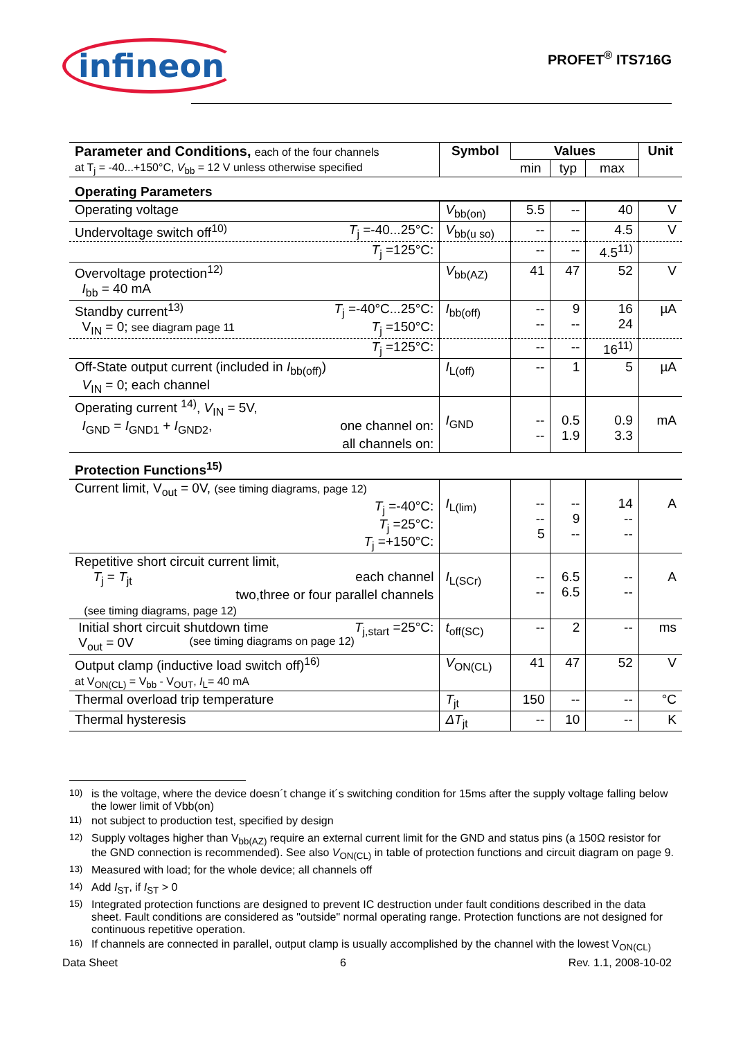infineon
PROFET<sup>®</sup> ITS716G
| Parameter and Conditions, each of the four channels at T<sub>j</sub> = -40...+150°C, V<sub>bb</sub> = 12 V unless otherwise specified | Symbol | Values | | | Unit |
| --- | --- | --- | --- | --- | --- |
| | | min | typ | max | |
| Operating Parameters | | | | | |
| Operating voltage | V<sub>bb(on)</sub> | 5.5 | -- | 40 | V |
| Undervoltage switch off<sup>10)</sup> T<sub>j</sub> =-40...25°C: | V<sub>bb(u so)</sub> | -- | -- | 4.5 | V |
| T<sub>j</sub> =125°C: | | -- | -- | 4.5<sup>11)</sup> | |
| Overvoltage protection<sup>12)</sup> I<sub>bb</sub> = 40 mA | V<sub>bb(AZ)</sub> | 41 | 47 | 52 | V |
| Standby current<sup>13)</sup> T<sub>j</sub> =-40°C...25°C: V<sub>IN</sub> = 0; see diagram page 11 T<sub>j</sub> =150°C: | I<sub>bb(off)</sub> | -- -- | 9 -- | 16 24 | µA |
| T<sub>j</sub> =125°C: | | -- | -- | 16<sup>11)</sup> | |
| Off-State output current (included in I<sub>bb(off)</sub>) V<sub>IN</sub> = 0; each channel | I<sub>L(off)</sub> | -- | 1 | 5 | µA |
| Operating current <sup>14)</sup>, V<sub>IN</sub> = 5V, I<sub>GND</sub> = I<sub>GND1</sub> + I<sub>GND2</sub>, one channel on: all channels on: | I<sub>GND</sub> | -- -- | 0.5 1.9 | 0.9 3.3 | mA |
| Protection Functions<sup>15)</sup> | | | | | |
| Current limit, V<sub>out</sub> = 0V, (see timing diagrams, page 12) T<sub>j</sub> =-40°C: T<sub>j</sub> =25°C: T<sub>j</sub> =+150°C: | I<sub>L(lim)</sub> | -- -- 5 | -- 9 -- | 14 -- -- | A |
| Repetitive short circuit current limit, T<sub>j</sub> = T<sub>jt</sub> each channel two,three or four parallel channels (see timing diagrams, page 12) | I<sub>L(SCr)</sub> | -- -- | 6.5 6.5 | -- -- | A |
| Initial short circuit shutdown time T<sub>j,start</sub> =25°C: V<sub>out</sub> = 0V (see timing diagrams on page 12) | t<sub>off(SC)</sub> | -- | 2 | -- | ms |
| Output clamp (inductive load switch off)<sup>16)</sup> at V<sub>ON(CL)</sub> = V<sub>bb</sub> - V<sub>OUT</sub>, I<sub>L</sub>= 40 mA | V<sub>ON(CL)</sub> | 41 | 47 | 52 | V |
| Thermal overload trip temperature | T<sub>jt</sub> | 150 | -- | -- | °C |
| Thermal hysteresis | ΔT<sub>jt</sub> | -- | 10 | -- | K |
<sup>10)</sup> is the voltage, where the device doesn´t change it´s switching condition for 15ms after the supply voltage falling below the lower limit of Vbb(on)
<sup>11)</sup> not subject to production test, specified by design
<sup>12)</sup> Supply voltages higher than V<sub>bb(AZ)</sub> require an external current limit for the GND and status pins (a 150Ω resistor for the GND connection is recommended). See also V<sub>ON(CL)</sub> in table of protection functions and circuit diagram on page 9.
<sup>13)</sup> Measured with load; for the whole device; all channels off
<sup>14)</sup> Add I<sub>ST</sub>, if I<sub>ST</sub> > 0
<sup>15)</sup> Integrated protection functions are designed to prevent IC destruction under fault conditions described in the data sheet. Fault conditions are considered as "outside" normal operating range. Protection functions are not designed for continuous repetitive operation.
<sup>16)</sup> If channels are connected in parallel, output clamp is usually accomplished by the channel with the lowest V<sub>ON(CL)</sub>
Data Sheet 6 Rev. 1.1, 2008-10-02